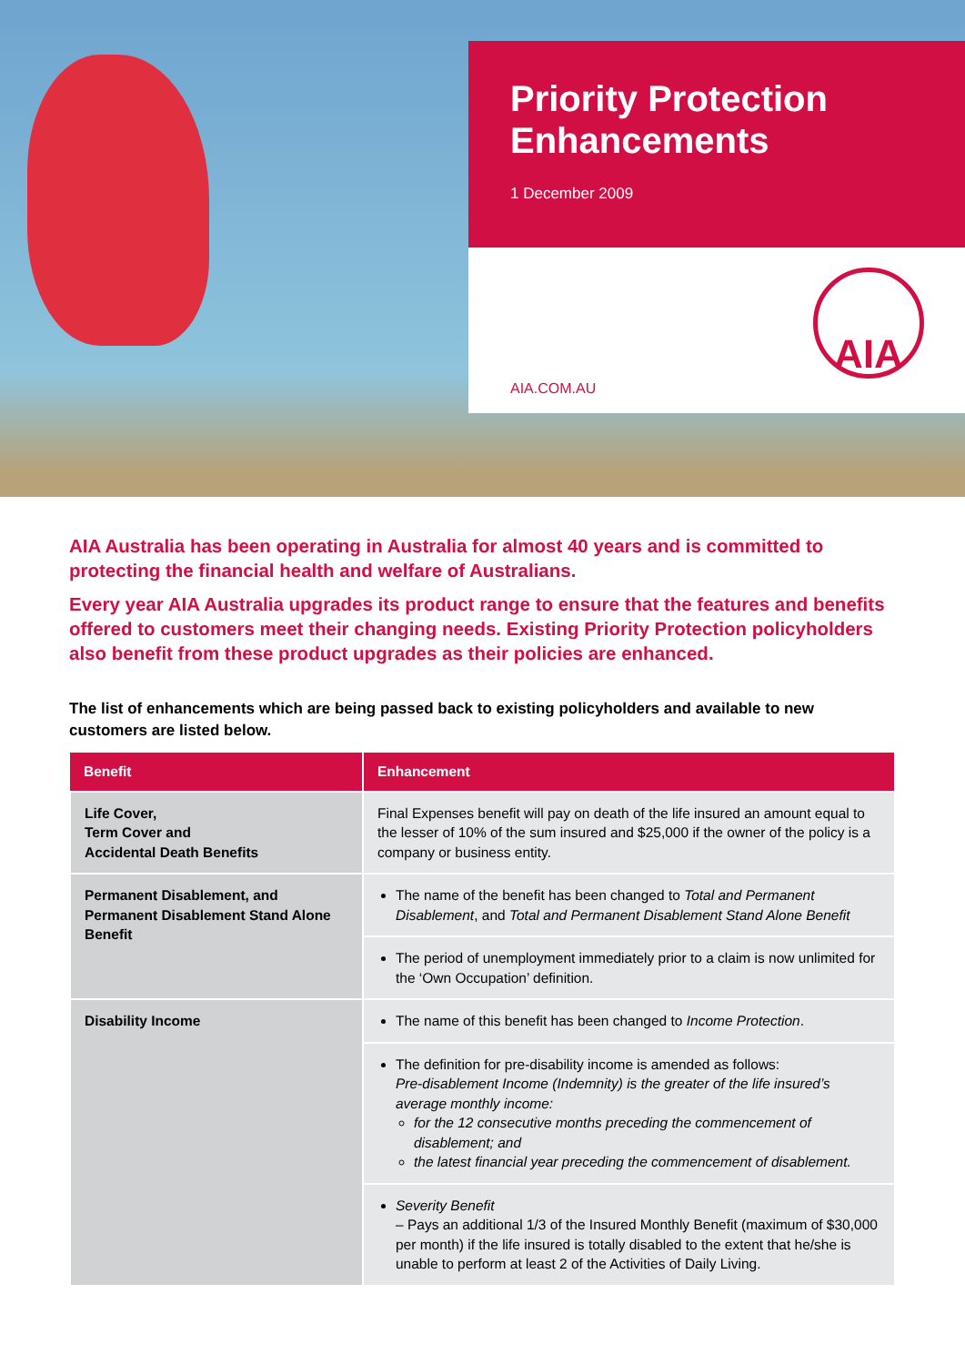Priority Protection Enhancements
1 December 2009
AIA.COM.AU
AIA
AIA Australia has been operating in Australia for almost 40 years and is committed to protecting the financial health and welfare of Australians.
Every year AIA Australia upgrades its product range to ensure that the features and benefits offered to customers meet their changing needs. Existing Priority Protection policyholders also benefit from these product upgrades as their policies are enhanced.
The list of enhancements which are being passed back to existing policyholders and available to new customers are listed below.
| Benefit | Enhancement |
| --- | --- |
| Life Cover, Term Cover and Accidental Death Benefits | Final Expenses benefit will pay on death of the life insured an amount equal to the lesser of 10% of the sum insured and $25,000 if the owner of the policy is a company or business entity. |
| Permanent Disablement, and Permanent Disablement Stand Alone Benefit | The name of the benefit has been changed to Total and Permanent Disablement , and Total and Permanent Disablement Stand Alone Benefit |
| | The period of unemployment immediately prior to a claim is now unlimited for the ‘Own Occupation’ definition. |
| Disability Income | The name of this benefit has been changed to Income Protection . |
| | The definition for pre-disability income is amended as follows: Pre-disablement Income (Indemnity) is the greater of the life insured’s average monthly income: for the 12 consecutive months preceding the commencement of disablement; and the latest financial year preceding the commencement of disablement. |
| | Severity Benefit – Pays an additional 1/3 of the Insured Monthly Benefit (maximum of $30,000 per month) if the life insured is totally disabled to the extent that he/she is unable to perform at least 2 of the Activities of Daily Living. |